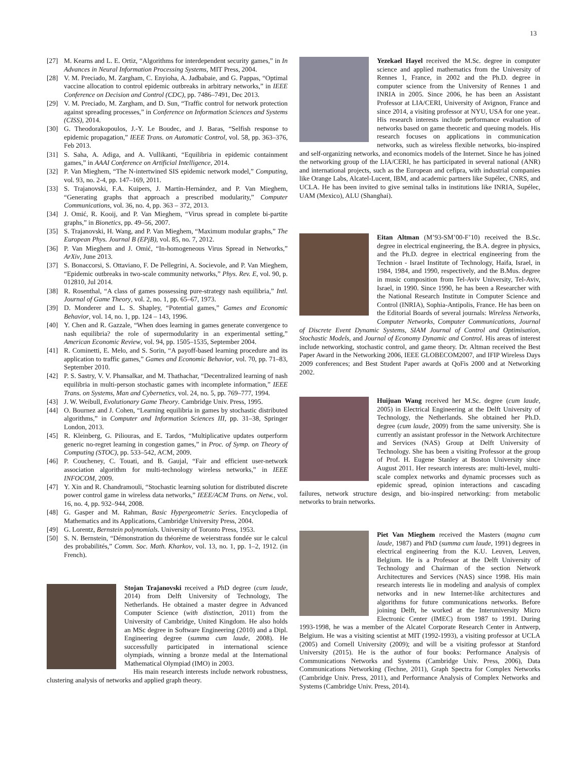13
[27] M. Kearns and L. E. Ortiz, “Algorithms for interdependent security games,” in In Advances in Neural Information Processing Systems, MIT Press, 2004.
[28] V. M. Preciado, M. Zargham, C. Enyioha, A. Jadbabaie, and G. Pappas, “Optimal vaccine allocation to control epidemic outbreaks in arbitrary networks,” in IEEE Conference on Decision and Control (CDC), pp. 7486–7491, Dec 2013.
[29] V. M. Preciado, M. Zargham, and D. Sun, “Traffic control for network protection against spreading processes,” in Conference on Information Sciences and Systems (CISS), 2014.
[30] G. Theodorakopoulos, J.-Y. Le Boudec, and J. Baras, “Selfish response to epidemic propagation,” IEEE Trans. on Automatic Control, vol. 58, pp. 363–376, Feb 2013.
[31] S. Saha, A. Adiga, and A. Vullikanti, “Equilibria in epidemic containment games,” in AAAI Conference on Artificial Intelligence, 2014.
[32] P. Van Mieghem, “The N-intertwined SIS epidemic network model,” Computing, vol. 93, no. 2-4, pp. 147–169, 2011.
[33] S. Trajanovski, F.A. Kuipers, J. Martín-Hernández, and P. Van Mieghem, “Generating graphs that approach a prescribed modularity,” Computer Communications, vol. 36, no. 4, pp. 363 – 372, 2013.
[34] J. Omić, R. Kooij, and P. Van Mieghem, “Virus spread in complete bi-partite graphs,” in Bionetics, pp. 49–56, 2007.
[35] S. Trajanovski, H. Wang, and P. Van Mieghem, “Maximum modular graphs,” The European Phys. Journal B (EPjB), vol. 85, no. 7, 2012.
[36] P. Van Mieghem and J. Omić, “In-homogeneous Virus Spread in Networks,” ArXiv, June 2013.
[37] S. Bonaccorsi, S. Ottaviano, F. De Pellegrini, A. Socievole, and P. Van Mieghem, “Epidemic outbreaks in two-scale community networks,” Phys. Rev. E, vol. 90, p. 012810, Jul 2014.
[38] R. Rosenthal, “A class of games possessing pure-strategy nash equilibria,” Intl. Journal of Game Theory, vol. 2, no. 1, pp. 65–67, 1973.
[39] D. Monderer and L. S. Shapley, “Potential games,” Games and Economic Behavior, vol. 14, no. 1, pp. 124 – 143, 1996.
[40] Y. Chen and R. Gazzale, “When does learning in games generate convergence to nash equilibria? the role of supermodularity in an experimental setting,” American Economic Review, vol. 94, pp. 1505–1535, September 2004.
[41] R. Cominetti, E. Melo, and S. Sorin, “A payoff-based learning procedure and its application to traffic games,” Games and Economic Behavior, vol. 70, pp. 71–83, September 2010.
[42] P. S. Sastry, V. V. Phansalkar, and M. Thathachar, “Decentralized learning of nash equilibria in multi-person stochastic games with incomplete information,” IEEE Trans. on Systems, Man and Cybernetics, vol. 24, no. 5, pp. 769–777, 1994.
[43] J. W. Weibull, Evolutionary Game Theory. Cambridge Univ. Press, 1995.
[44] O. Bournez and J. Cohen, “Learning equilibria in games by stochastic distributed algorithms,” in Computer and Information Sciences III, pp. 31–38, Springer London, 2013.
[45] R. Kleinberg, G. Piliouras, and E. Tardos, “Multiplicative updates outperform generic no-regret learning in congestion games,” in Proc. of Symp. on Theory of Computing (STOC), pp. 533–542, ACM, 2009.
[46] P. Coucheney, C. Touati, and B. Gaujal, “Fair and efficient user-network association algorithm for multi-technology wireless networks,” in IEEE INFOCOM, 2009.
[47] Y. Xin and R. Chandramouli, “Stochastic learning solution for distributed discrete power control game in wireless data networks,” IEEE/ACM Trans. on Netw., vol. 16, no. 4, pp. 932–944, 2008.
[48] G. Gasper and M. Rahman, Basic Hypergeometric Series. Encyclopedia of Mathematics and its Applications, Cambridge University Press, 2004.
[49] G. Lorentz, Bernstein polynomials. University of Toronto Press, 1953.
[50] S. N. Bernstein, “Démonstration du théorème de weierstrass fondée sur le calcul des probabilités,” Comm. Soc. Math. Kharkov, vol. 13, no. 1, pp. 1–2, 1912. (in French).
Stojan Trajanovski received a PhD degree (cum laude, 2014) from Delft University of Technology, The Netherlands. He obtained a master degree in Advanced Computer Science (with distinction, 2011) from the University of Cambridge, United Kingdom. He also holds an MSc degree in Software Engineering (2010) and a Dipl. Engineering degree (summa cum laude, 2008). He successfully participated in international science olympiads, winning a bronze medal at the International Mathematical Olympiad (IMO) in 2003.
His main research interests include network robustness, clustering analysis of networks and applied graph theory.
Yezekael Hayel received the M.Sc. degree in computer science and applied mathematics from the University of Rennes 1, France, in 2002 and the Ph.D. degree in computer science from the University of Rennes 1 and INRIA in 2005. Since 2006, he has been an Assistant Professor at LIA/CERI, University of Avignon, France and since 2014, a visiting professor at NYU, USA for one year.. His research interests include performance evaluation of networks based on game theoretic and queuing models. His research focuses on applications in communication networks, such as wireless flexible networks, bio-inspired and self-organizing networks, and economics models of the Internet. Since he has joined the networking group of the LIA/CERI, he has participated in several national (ANR) and international projects, such as the European and cefipra, with industrial companies like Orange Labs, Alcatel-Lucent, IBM, and academic partners like Supélec, CNRS, and UCLA. He has been invited to give seminal talks in institutions like INRIA, Supélec, UAM (Mexico), ALU (Shanghai).
Eitan Altman (M’93-SM’00-F’10) received the B.Sc. degree in electrical engineering, the B.A. degree in physics, and the Ph.D. degree in electrical engineering from the Technion - Israel Institute of Technology, Haifa, Israel, in 1984, 1984, and 1990, respectively, and the B.Mus. degree in music composition from Tel-Aviv University, Tel-Aviv, Israel, in 1990. Since 1990, he has been a Researcher with the National Research Institute in Computer Science and Control (INRIA), Sophia-Antipolis, France. He has been on the Editorial Boards of several journals: Wireless Networks, Computer Networks, Computer Communications, Journal of Discrete Event Dynamic Systems, SIAM Journal of Control and Optimisation, Stochastic Models, and Journal of Economy Dynamic and Control. His areas of interest include networking, stochastic control, and game theory. Dr. Altman received the Best Paper Award in the Networking 2006, IEEE GLOBECOM2007, and IFIP Wireless Days 2009 conferences; and Best Student Paper awards at QoFis 2000 and at Networking 2002.
Huijuan Wang received her M.Sc. degree (cum laude, 2005) in Electrical Engineering at the Delft University of Technology, the Netherlands. She obtained her Ph.D. degree (cum laude, 2009) from the same university. She is currently an assistant professor in the Network Architecture and Services (NAS) Group at Delft University of Technology. She has been a visiting Professor at the group of Prof. H. Eugene Stanley at Boston University since August 2011. Her research interests are: multi-level, multi-scale complex networks and dynamic processes such as epidemic spread, opinion interactions and cascading failures, network structure design, and bio-inspired networking: from metabolic networks to brain networks.
Piet Van Mieghem received the Masters (magna cum laude, 1987) and PhD (summa cum laude, 1991) degrees in electrical engineering from the K.U. Leuven, Leuven, Belgium. He is a Professor at the Delft University of Technology and Chairman of the section Network Architectures and Services (NAS) since 1998. His main research interests lie in modeling and analysis of complex networks and in new Internet-like architectures and algorithms for future communications networks. Before joining Delft, he worked at the Interuniversity Micro Electronic Center (IMEC) from 1987 to 1991. During 1993-1998, he was a member of the Alcatel Corporate Research Center in Antwerp, Belgium. He was a visiting scientist at MIT (1992-1993), a visiting professor at UCLA (2005) and Cornell University (2009); and will be a visiting professor at Stanford University (2015). He is the author of four books: Performance Analysis of Communications Networks and Systems (Cambridge Univ. Press, 2006), Data Communications Networking (Techne, 2011), Graph Spectra for Complex Networks (Cambridge Univ. Press, 2011), and Performance Analysis of Complex Networks and Systems (Cambridge Univ. Press, 2014).